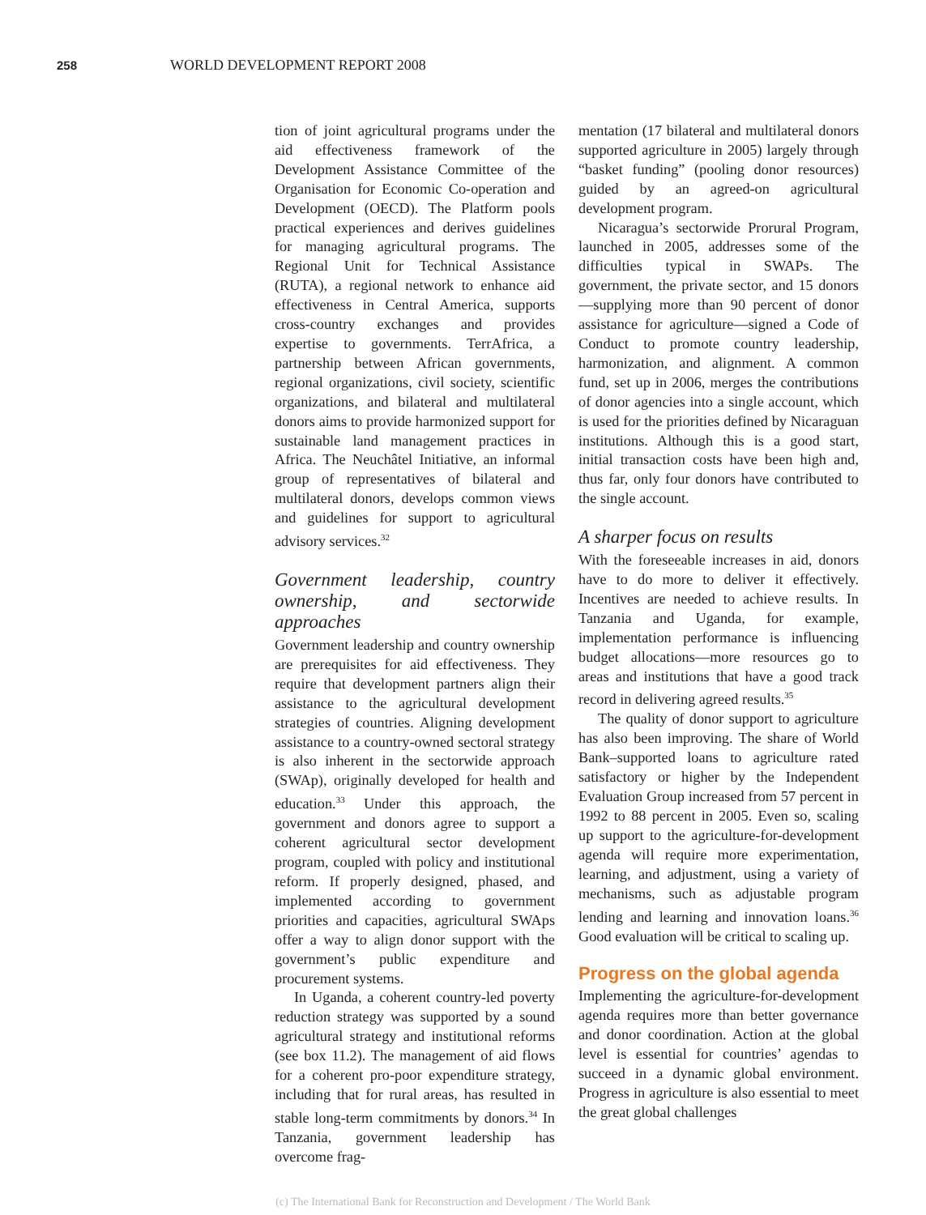258 WORLD DEVELOPMENT REPORT 2008
tion of joint agricultural programs under the aid effectiveness framework of the Development Assistance Committee of the Organisation for Economic Co-operation and Development (OECD). The Platform pools practical experiences and derives guidelines for managing agricultural programs. The Regional Unit for Technical Assistance (RUTA), a regional network to enhance aid effectiveness in Central America, supports cross-country exchanges and provides expertise to governments. TerrAfrica, a partnership between African governments, regional organizations, civil society, scientific organizations, and bilateral and multilateral donors aims to provide harmonized support for sustainable land management practices in Africa. The Neuchâtel Initiative, an informal group of representatives of bilateral and multilateral donors, develops common views and guidelines for support to agricultural advisory services.<sup>32</sup>
Government leadership, country ownership, and sectorwide approaches
Government leadership and country ownership are prerequisites for aid effectiveness. They require that development partners align their assistance to the agricultural development strategies of countries. Aligning development assistance to a country-owned sectoral strategy is also inherent in the sectorwide approach (SWAp), originally developed for health and education.<sup>33</sup> Under this approach, the government and donors agree to support a coherent agricultural sector development program, coupled with policy and institutional reform. If properly designed, phased, and implemented according to government priorities and capacities, agricultural SWAps offer a way to align donor support with the government’s public expenditure and procurement systems.
In Uganda, a coherent country-led poverty reduction strategy was supported by a sound agricultural strategy and institutional reforms (see box 11.2). The management of aid flows for a coherent pro-poor expenditure strategy, including that for rural areas, has resulted in stable long-term commitments by donors.<sup>34</sup> In Tanzania, government leadership has overcome frag-
mentation (17 bilateral and multilateral donors supported agriculture in 2005) largely through “basket funding” (pooling donor resources) guided by an agreed-on agricultural development program.
Nicaragua’s sectorwide Prorural Program, launched in 2005, addresses some of the difficulties typical in SWAPs. The government, the private sector, and 15 donors—supplying more than 90 percent of donor assistance for agriculture—signed a Code of Conduct to promote country leadership, harmonization, and alignment. A common fund, set up in 2006, merges the contributions of donor agencies into a single account, which is used for the priorities defined by Nicaraguan institutions. Although this is a good start, initial transaction costs have been high and, thus far, only four donors have contributed to the single account.
A sharper focus on results
With the foreseeable increases in aid, donors have to do more to deliver it effectively. Incentives are needed to achieve results. In Tanzania and Uganda, for example, implementation performance is influencing budget allocations—more resources go to areas and institutions that have a good track record in delivering agreed results.<sup>35</sup>
The quality of donor support to agriculture has also been improving. The share of World Bank–supported loans to agriculture rated satisfactory or higher by the Independent Evaluation Group increased from 57 percent in 1992 to 88 percent in 2005. Even so, scaling up support to the agriculture-for-development agenda will require more experimentation, learning, and adjustment, using a variety of mechanisms, such as adjustable program lending and learning and innovation loans.<sup>36</sup> Good evaluation will be critical to scaling up.
Progress on the global agenda
Implementing the agriculture-for-development agenda requires more than better governance and donor coordination. Action at the global level is essential for countries’ agendas to succeed in a dynamic global environment. Progress in agriculture is also essential to meet the great global challenges
(c) The International Bank for Reconstruction and Development / The World Bank